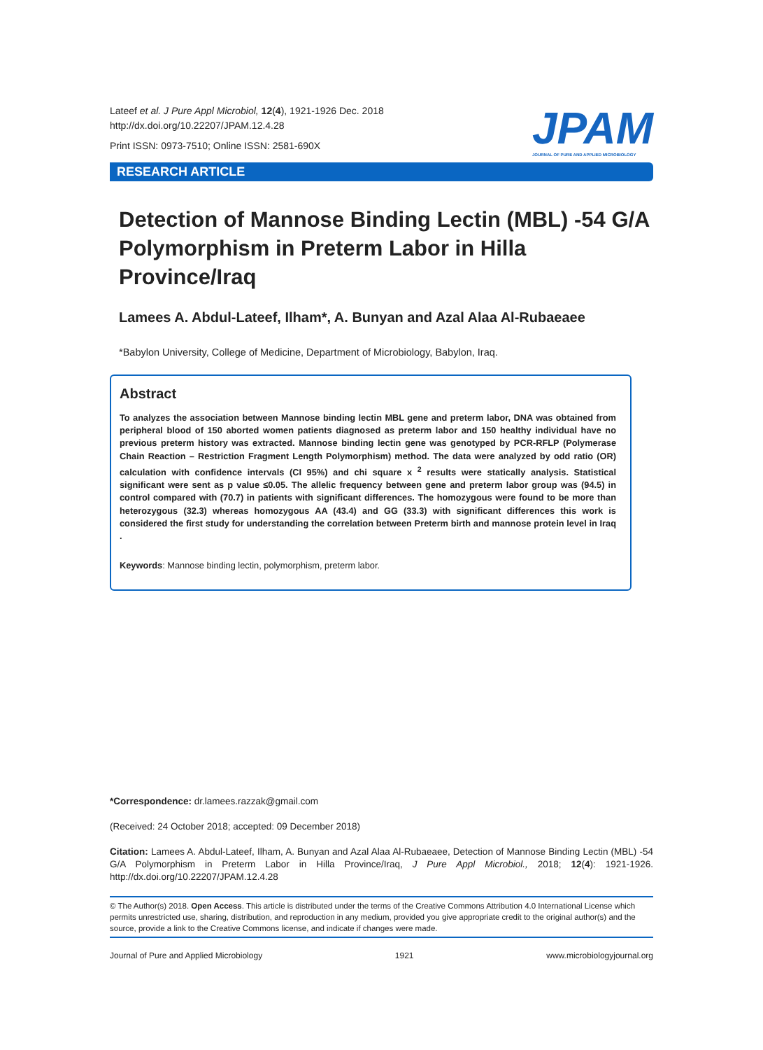Lateef et al. J Pure Appl Microbiol, 12(4), 1921-1926 Dec. 2018
http://dx.doi.org/10.22207/JPAM.12.4.28
Print ISSN: 0973-7510; Online ISSN: 2581-690X
JPAM
JOURNAL OF PURE AND APPLIED MICROBIOLOGY
RESEARCH ARTICLE
Detection of Mannose Binding Lectin (MBL) -54 G/A Polymorphism in Preterm Labor in Hilla Province/Iraq
Lamees A. Abdul-Lateef, Ilham*, A. Bunyan and Azal Alaa Al-Rubaeaee
*Babylon University, College of Medicine, Department of Microbiology, Babylon, Iraq.
Abstract
To analyzes the association between Mannose binding lectin MBL gene and preterm labor, DNA was obtained from peripheral blood of 150 aborted women patients diagnosed as preterm labor and 150 healthy individual have no previous preterm history was extracted. Mannose binding lectin gene was genotyped by PCR-RFLP (Polymerase Chain Reaction – Restriction Fragment Length Polymorphism) method. The data were analyzed by odd ratio (OR) calculation with confidence intervals (CI 95%) and chi square x <sup>2</sup> results were statically analysis. Statistical significant were sent as p value ≤0.05. The allelic frequency between gene and preterm labor group was (94.5) in control compared with (70.7) in patients with significant differences. The homozygous were found to be more than heterozygous (32.3) whereas homozygous AA (43.4) and GG (33.3) with significant differences this work is considered the first study for understanding the correlation between Preterm birth and mannose protein level in Iraq .
Keywords: Mannose binding lectin, polymorphism, preterm labor.
*Correspondence: dr.lamees.razzak@gmail.com
(Received: 24 October 2018; accepted: 09 December 2018)
Citation: Lamees A. Abdul-Lateef, Ilham, A. Bunyan and Azal Alaa Al-Rubaeaee, Detection of Mannose Binding Lectin (MBL) -54 G/A Polymorphism in Preterm Labor in Hilla Province/Iraq, J Pure Appl Microbiol., 2018; 12(4): 1921-1926. http://dx.doi.org/10.22207/JPAM.12.4.28
© The Author(s) 2018. Open Access. This article is distributed under the terms of the Creative Commons Attribution 4.0 International License which permits unrestricted use, sharing, distribution, and reproduction in any medium, provided you give appropriate credit to the original author(s) and the source, provide a link to the Creative Commons license, and indicate if changes were made.
Journal of Pure and Applied Microbiology 1921 www.microbiologyjournal.org